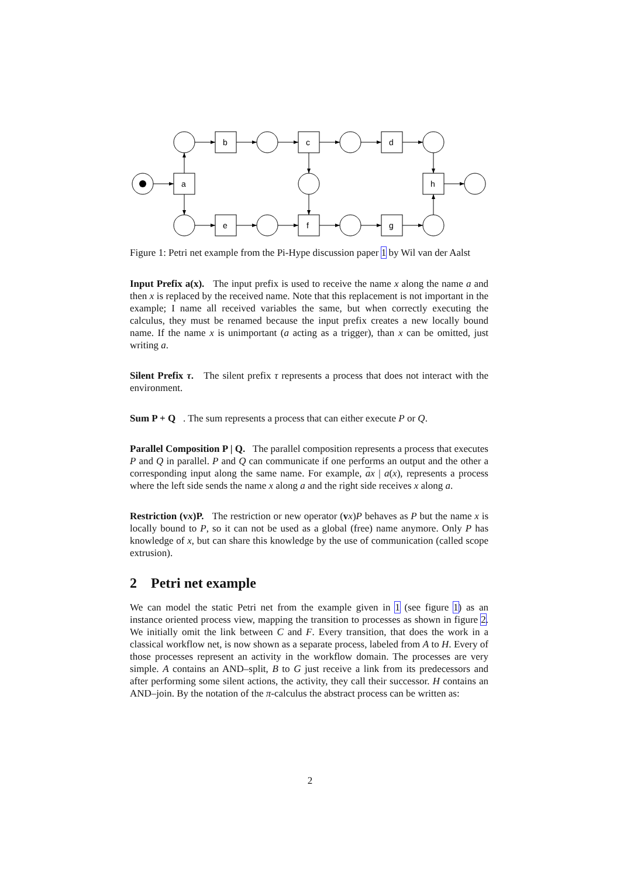a
b
c
d
h
e
f
g
Figure 1: Petri net example from the Pi-Hype discussion paper 1 by Wil van der Aalst
Input Prefix a(x). The input prefix is used to receive the name x along the name a and then x is replaced by the received name. Note that this replacement is not important in the example; I name all received variables the same, but when correctly executing the calculus, they must be renamed because the input prefix creates a new locally bound name. If the name x is unimportant (a acting as a trigger), than x can be omitted, just writing a.
Silent Prefix τ. The silent prefix τ represents a process that does not interact with the environment.
Sum P + Q . The sum represents a process that can either execute P or Q.
Parallel Composition P | Q. The parallel composition represents a process that executes P and Q in parallel. P and Q can communicate if one performs an output and the other a corresponding input along the same name. For example, ax | a(x), represents a process where the left side sends the name x along a and the right side receives x along a.
Restriction (vx)P. The restriction or new operator (vx)P behaves as P but the name x is locally bound to P, so it can not be used as a global (free) name anymore. Only P has knowledge of x, but can share this knowledge by the use of communication (called scope extrusion).
2 Petri net example
We can model the static Petri net from the example given in 1 (see figure 1) as an instance oriented process view, mapping the transition to processes as shown in figure 2. We initially omit the link between C and F. Every transition, that does the work in a classical workflow net, is now shown as a separate process, labeled from A to H. Every of those processes represent an activity in the workflow domain. The processes are very simple. A contains an AND–split, B to G just receive a link from its predecessors and after performing some silent actions, the activity, they call their successor. H contains an AND–join. By the notation of the π-calculus the abstract process can be written as:
2